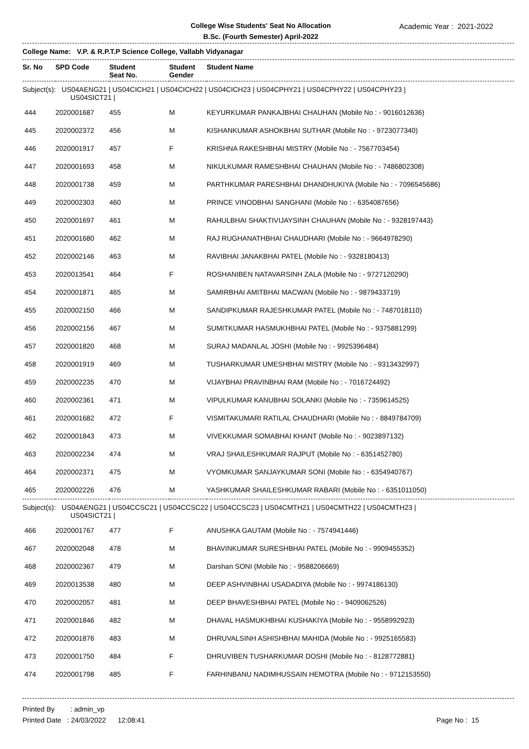College Wise Students' Seat No Allocation
B.Sc. (Fourth Semester) April-2022
Academic Year : 2021-2022
College Name: V.P. & R.P.T.P Science College, Vallabh Vidyanagar
| Sr. No | SPD Code | Student Seat No. | Student Gender | Student Name |
| --- | --- | --- | --- | --- |
| Subject(s): US04AENG21 / US04CICH21 / US04CICH22 / US04CICH23 / US04CPHY21 / US04CPHY22 / US04CPHY23 / US04SICT21 / | | | | |
| 444 | 2020001687 | 455 | M | KEYURKUMAR PANKAJBHAI CHAUHAN (Mobile No : - 9016012636) |
| 445 | 2020002372 | 456 | M | KISHANKUMAR ASHOKBHAI SUTHAR (Mobile No : - 9723077340) |
| 446 | 2020001917 | 457 | F | KRISHNA RAKESHBHAI MISTRY (Mobile No : - 7567703454) |
| 447 | 2020001693 | 458 | M | NIKULKUMAR RAMESHBHAI CHAUHAN (Mobile No : - 7486802308) |
| 448 | 2020001738 | 459 | M | PARTHKUMAR PARESHBHAI DHANDHUKIYA (Mobile No : - 7096545686) |
| 449 | 2020002303 | 460 | M | PRINCE VINODBHAI SANGHANI (Mobile No : - 6354087656) |
| 450 | 2020001697 | 461 | M | RAHULBHAI SHAKTIVIJAYSINH CHAUHAN (Mobile No : - 9328197443) |
| 451 | 2020001680 | 462 | M | RAJ RUGHANATHBHAI CHAUDHARI (Mobile No : - 9664978290) |
| 452 | 2020002146 | 463 | M | RAVIBHAI JANAKBHAI PATEL (Mobile No : - 9328180413) |
| 453 | 2020013541 | 464 | F | ROSHANIBEN NATAVARSINH ZALA (Mobile No : - 9727120290) |
| 454 | 2020001871 | 465 | M | SAMIRBHAI AMITBHAI MACWAN (Mobile No : - 9879433719) |
| 455 | 2020002150 | 466 | M | SANDIPKUMAR RAJESHKUMAR PATEL (Mobile No : - 7487018110) |
| 456 | 2020002156 | 467 | M | SUMITKUMAR HASMUKHBHAI PATEL (Mobile No : - 9375881299) |
| 457 | 2020001820 | 468 | M | SURAJ MADANLAL JOSHI (Mobile No : - 9925396484) |
| 458 | 2020001919 | 469 | M | TUSHARKUMAR UMESHBHAI MISTRY (Mobile No : - 9313432997) |
| 459 | 2020002235 | 470 | M | VIJAYBHAI PRAVINBHAI RAM (Mobile No : - 7016724492) |
| 460 | 2020002361 | 471 | M | VIPULKUMAR KANUBHAI SOLANKI (Mobile No : - 7359614525) |
| 461 | 2020001682 | 472 | F | VISMITAKUMARI RATILAL CHAUDHARI (Mobile No : - 8849784709) |
| 462 | 2020001843 | 473 | M | VIVEKKUMAR SOMABHAI KHANT (Mobile No : - 9023897132) |
| 463 | 2020002234 | 474 | M | VRAJ SHAILESHKUMAR RAJPUT (Mobile No : - 6351452780) |
| 464 | 2020002371 | 475 | M | VYOMKUMAR SANJAYKUMAR SONI (Mobile No : - 6354940767) |
| 465 | 2020002226 | 476 | M | YASHKUMAR SHAILESHKUMAR RABARI (Mobile No : - 6351011050) |
| Subject(s): US04AENG21 / US04CCSC21 / US04CCSC22 / US04CCSC23 / US04CMTH21 / US04CMTH22 / US04CMTH23 / US04SICT21 / | | | | |
| 466 | 2020001767 | 477 | F | ANUSHKA GAUTAM (Mobile No : - 7574941446) |
| 467 | 2020002048 | 478 | M | BHAVINKUMAR SURESHBHAI PATEL (Mobile No : - 9909455352) |
| 468 | 2020002367 | 479 | M | Darshan SONI (Mobile No : - 9588206669) |
| 469 | 2020013538 | 480 | M | DEEP ASHVINBHAI USADADIYA (Mobile No : - 9974186130) |
| 470 | 2020002057 | 481 | M | DEEP BHAVESHBHAI PATEL (Mobile No : - 9409062526) |
| 471 | 2020001846 | 482 | M | DHAVAL HASMUKHBHAI KUSHAKIYA (Mobile No : - 9558992923) |
| 472 | 2020001876 | 483 | M | DHRUVALSINH ASHISHBHAI MAHIDA (Mobile No : - 9925165583) |
| 473 | 2020001750 | 484 | F | DHRUVIBEN TUSHARKUMAR DOSHI (Mobile No : - 8128772881) |
| 474 | 2020001798 | 485 | F | FARHINBANU NADIMHUSSAIN HEMOTRA (Mobile No : - 9712153550) |
Printed By : admin_vp
Printed Date : 24/03/2022 12:08:41
Page No : 15